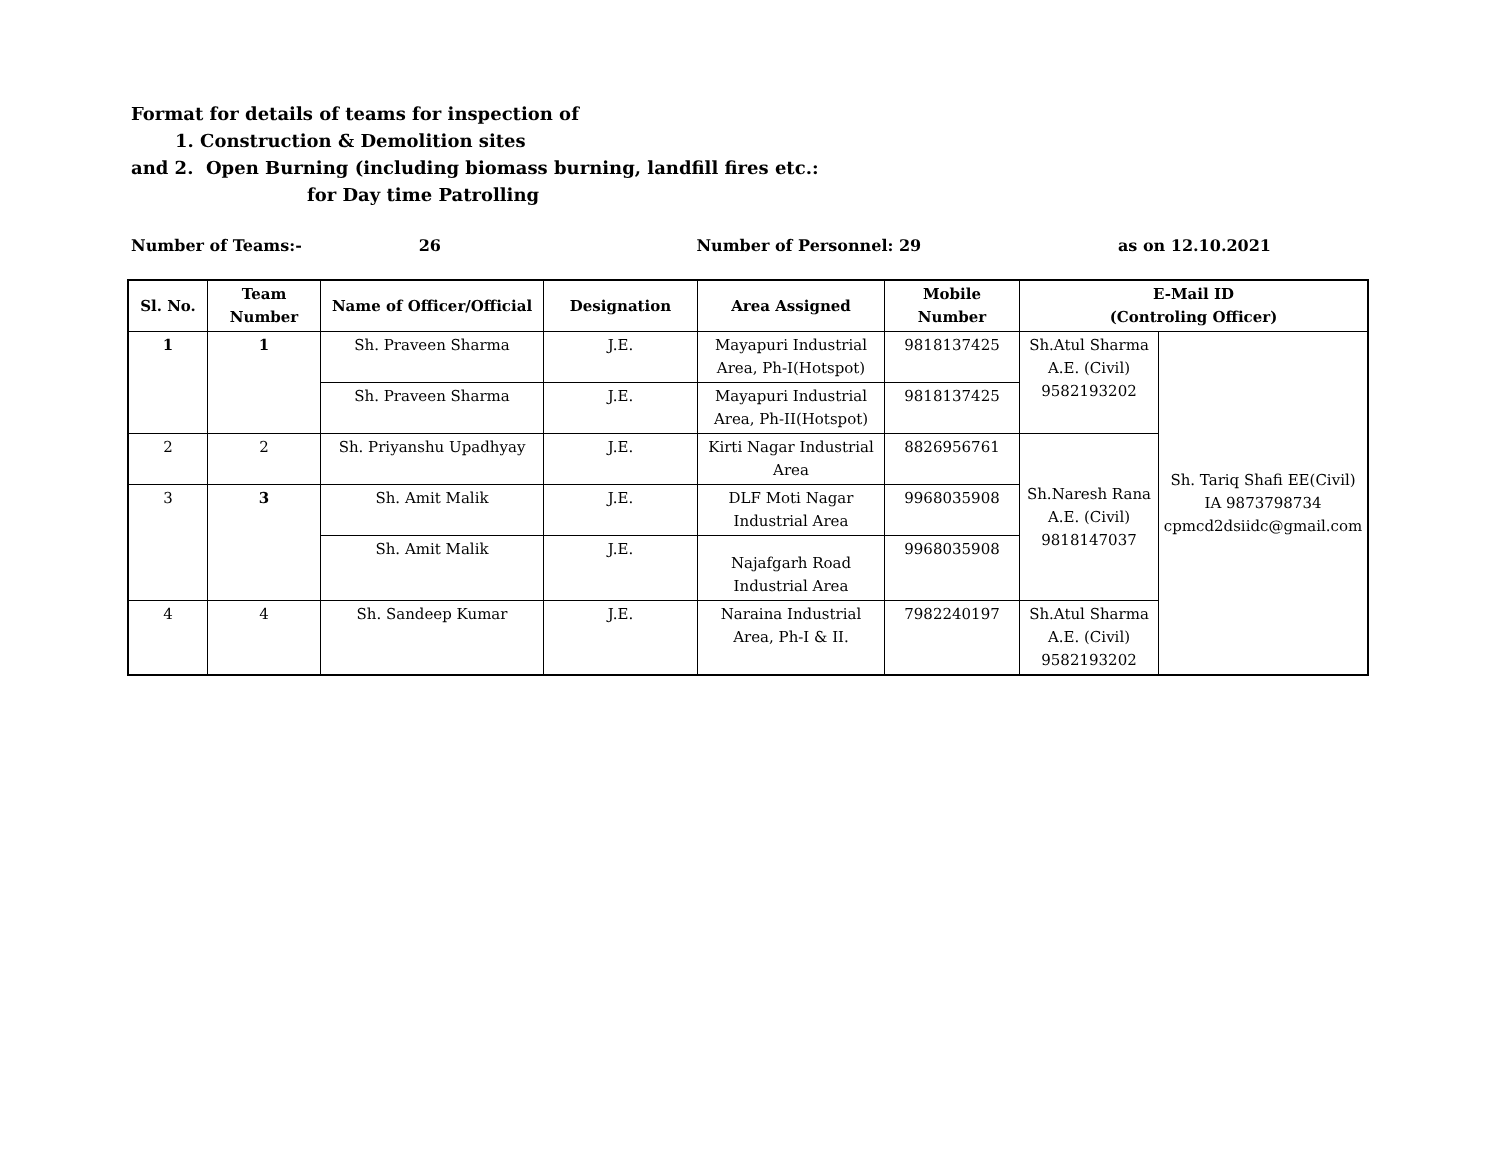Format for details of teams for inspection of
1. Construction & Demolition sites
and 2. Open Burning (including biomass burning, landfill fires etc.:
for Day time Patrolling
Number of Teams:- 26 Number of Personnel: 29 as on 12.10.2021
| Sl. No. | Team Number | Name of Officer/Official | Designation | Area Assigned | Mobile Number | E-Mail ID (Controling Officer) | |
| --- | --- | --- | --- | --- | --- | --- | --- |
| 1 | 1 | Sh. Praveen Sharma | J.E. | Mayapuri Industrial Area, Ph-I(Hotspot) | 9818137425 | Sh.Atul Sharma A.E. (Civil) 9582193202 | Sh. Tariq Shafi EE(Civil) IA 9873798734 cpmcd2dsiidc@gmail.com |
| | | Sh. Praveen Sharma | J.E. | Mayapuri Industrial Area, Ph-II(Hotspot) | 9818137425 | | |
| 2 | 2 | Sh. Priyanshu Upadhyay | J.E. | Kirti Nagar Industrial Area | 8826956761 | Sh.Naresh Rana A.E. (Civil) 9818147037 | |
| 3 | 3 | Sh. Amit Malik | J.E. | DLF Moti Nagar Industrial Area | 9968035908 | | |
| | | Sh. Amit Malik | J.E. | Najafgarh Road Industrial Area | 9968035908 | | |
| 4 | 4 | Sh. Sandeep Kumar | J.E. | Naraina Industrial Area, Ph-I & II. | 7982240197 | Sh.Atul Sharma A.E. (Civil) 9582193202 | |